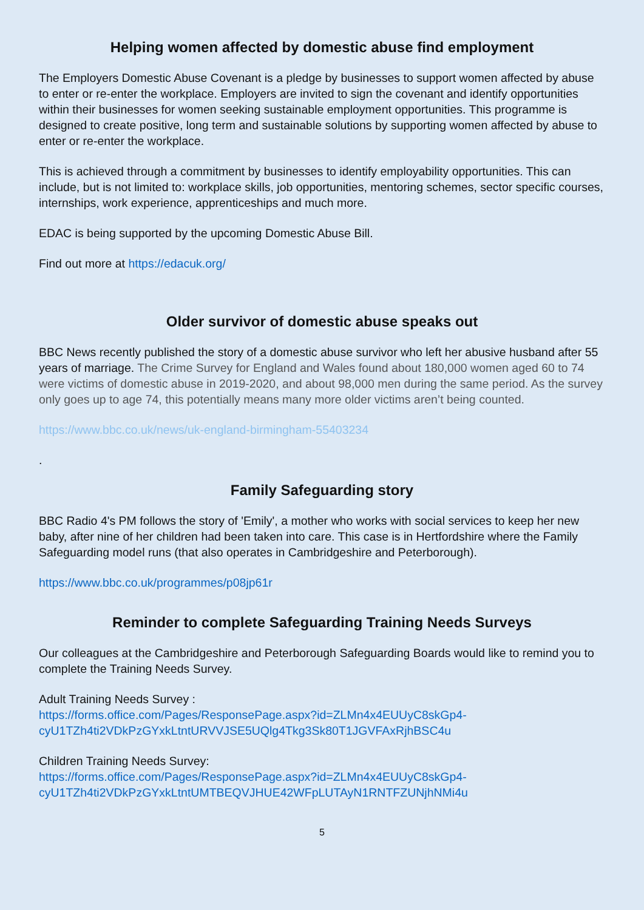Helping women affected by domestic abuse find employment
The Employers Domestic Abuse Covenant is a pledge by businesses to support women affected by abuse to enter or re-enter the workplace. Employers are invited to sign the covenant and identify opportunities within their businesses for women seeking sustainable employment opportunities. This programme is designed to create positive, long term and sustainable solutions by supporting women affected by abuse to enter or re-enter the workplace.
This is achieved through a commitment by businesses to identify employability opportunities. This can include, but is not limited to: workplace skills, job opportunities, mentoring schemes, sector specific courses, internships, work experience, apprenticeships and much more.
EDAC is being supported by the upcoming Domestic Abuse Bill.
Find out more at https://edacuk.org/
Older survivor of domestic abuse speaks out
BBC News recently published the story of a domestic abuse survivor who left her abusive husband after 55 years of marriage. The Crime Survey for England and Wales found about 180,000 women aged 60 to 74 were victims of domestic abuse in 2019-2020, and about 98,000 men during the same period. As the survey only goes up to age 74, this potentially means many more older victims aren’t being counted.
https://www.bbc.co.uk/news/uk-england-birmingham-55403234
.
Family Safeguarding story
BBC Radio 4's PM follows the story of 'Emily', a mother who works with social services to keep her new baby, after nine of her children had been taken into care. This case is in Hertfordshire where the Family Safeguarding model runs (that also operates in Cambridgeshire and Peterborough).
https://www.bbc.co.uk/programmes/p08jp61r
Reminder to complete Safeguarding Training Needs Surveys
Our colleagues at the Cambridgeshire and Peterborough Safeguarding Boards would like to remind you to complete the Training Needs Survey.
Adult Training Needs Survey :
https://forms.office.com/Pages/ResponsePage.aspx?id=ZLMn4x4EUUyC8skGp4-cyU1TZh4ti2VDkPzGYxkLtntURVVJSE5UQlg4Tkg3Sk80T1JGVFAxRjhBSC4u
Children Training Needs Survey:
https://forms.office.com/Pages/ResponsePage.aspx?id=ZLMn4x4EUUyC8skGp4-cyU1TZh4ti2VDkPzGYxkLtntUMTBEQVJHUE42WFpLUTAyN1RNTFZUNjhNMi4u
5